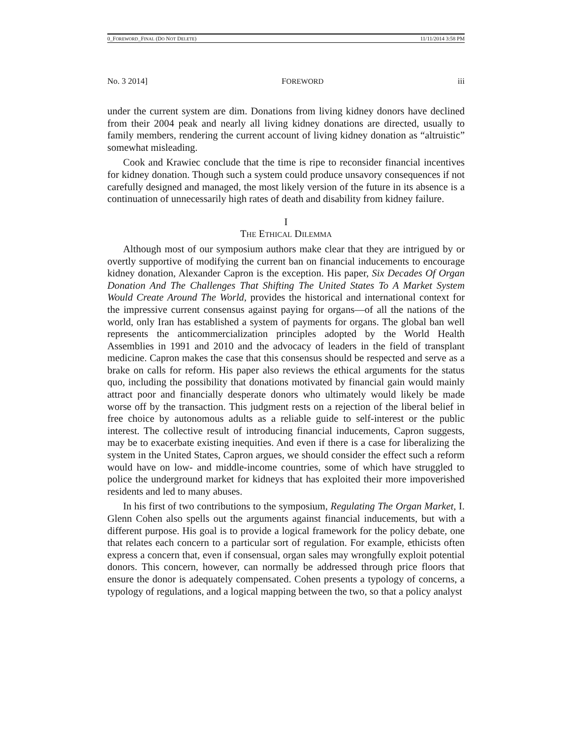0_FOREWORD_FINAL (DO NOT DELETE) 11/11/2014 3:58 PM
No. 3 2014] FOREWORD iii
under the current system are dim. Donations from living kidney donors have declined from their 2004 peak and nearly all living kidney donations are directed, usually to family members, rendering the current account of living kidney donation as “altruistic” somewhat misleading.
Cook and Krawiec conclude that the time is ripe to reconsider financial incentives for kidney donation. Though such a system could produce unsavory consequences if not carefully designed and managed, the most likely version of the future in its absence is a continuation of unnecessarily high rates of death and disability from kidney failure.
I
THE ETHICAL DILEMMA
Although most of our symposium authors make clear that they are intrigued by or overtly supportive of modifying the current ban on financial inducements to encourage kidney donation, Alexander Capron is the exception. His paper, Six Decades Of Organ Donation And The Challenges That Shifting The United States To A Market System Would Create Around The World, provides the historical and international context for the impressive current consensus against paying for organs—of all the nations of the world, only Iran has established a system of payments for organs. The global ban well represents the anticommercialization principles adopted by the World Health Assemblies in 1991 and 2010 and the advocacy of leaders in the field of transplant medicine. Capron makes the case that this consensus should be respected and serve as a brake on calls for reform. His paper also reviews the ethical arguments for the status quo, including the possibility that donations motivated by financial gain would mainly attract poor and financially desperate donors who ultimately would likely be made worse off by the transaction. This judgment rests on a rejection of the liberal belief in free choice by autonomous adults as a reliable guide to self-interest or the public interest. The collective result of introducing financial inducements, Capron suggests, may be to exacerbate existing inequities. And even if there is a case for liberalizing the system in the United States, Capron argues, we should consider the effect such a reform would have on low- and middle-income countries, some of which have struggled to police the underground market for kidneys that has exploited their more impoverished residents and led to many abuses.
In his first of two contributions to the symposium, Regulating The Organ Market, I. Glenn Cohen also spells out the arguments against financial inducements, but with a different purpose. His goal is to provide a logical framework for the policy debate, one that relates each concern to a particular sort of regulation. For example, ethicists often express a concern that, even if consensual, organ sales may wrongfully exploit potential donors. This concern, however, can normally be addressed through price floors that ensure the donor is adequately compensated. Cohen presents a typology of concerns, a typology of regulations, and a logical mapping between the two, so that a policy analyst